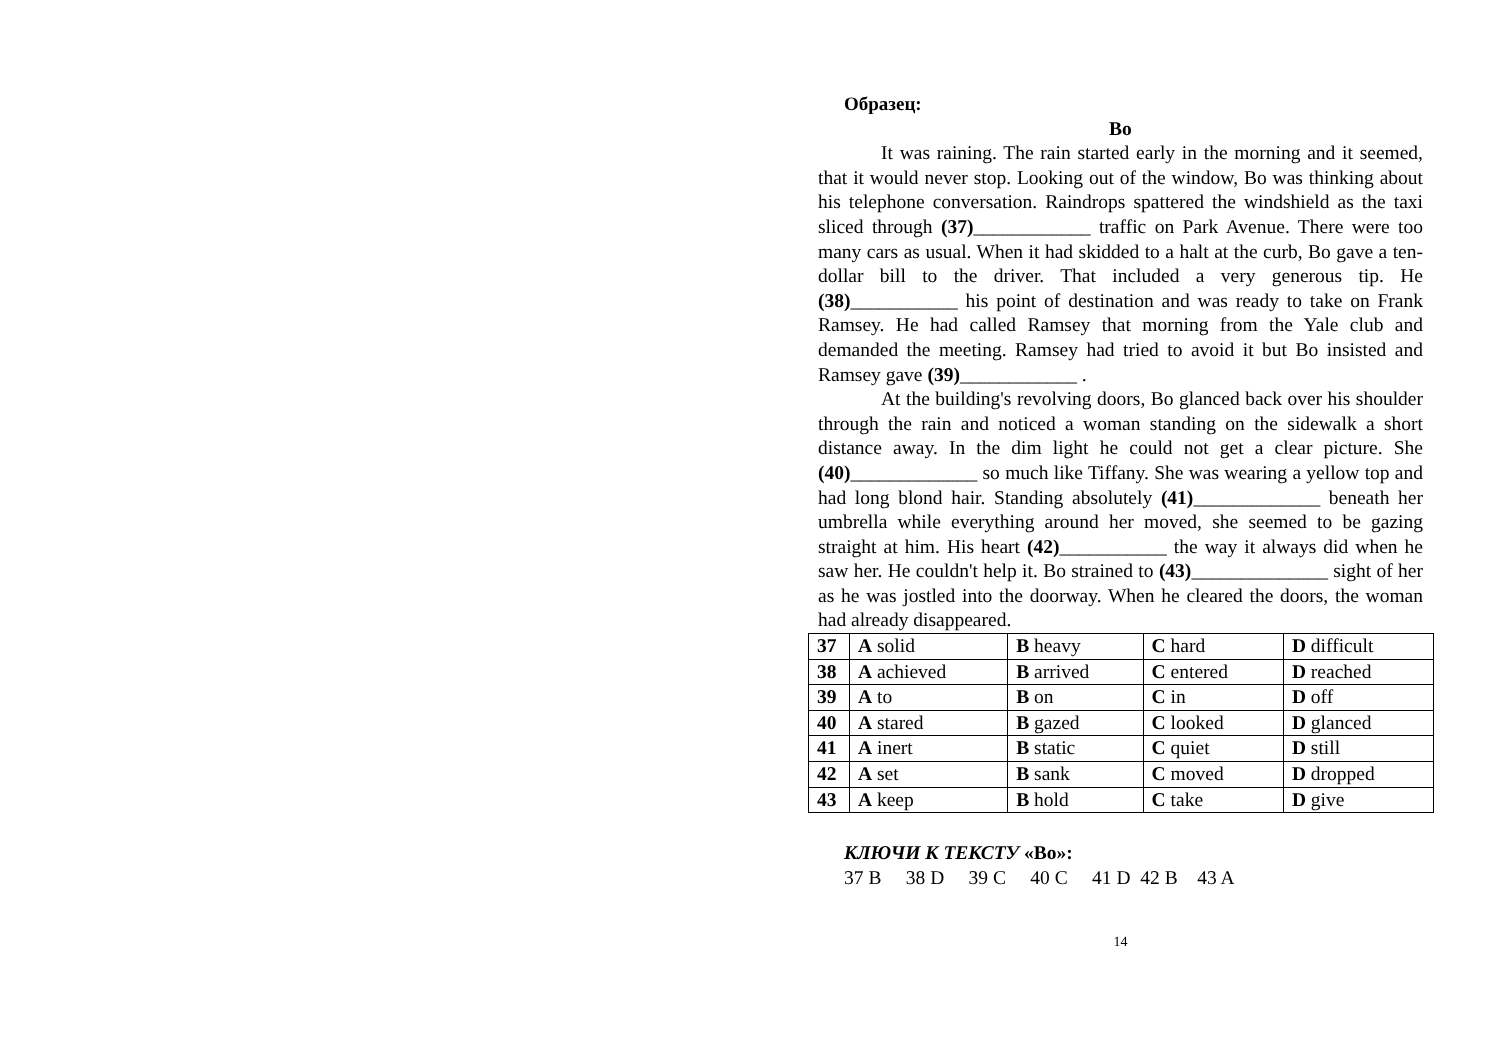Образец:
Bo
It was raining. The rain started early in the morning and it seemed, that it would never stop. Looking out of the window, Bo was thinking about his telephone conversation. Raindrops spattered the windshield as the taxi sliced through (37)____________ traffic on Park Avenue. There were too many cars as usual. When it had skidded to a halt at the curb, Bo gave a ten-dollar bill to the driver. That included a very generous tip. He (38)___________ his point of destination and was ready to take on Frank Ramsey. He had called Ramsey that morning from the Yale club and demanded the meeting. Ramsey had tried to avoid it but Bo insisted and Ramsey gave (39)____________ .
At the building's revolving doors, Bo glanced back over his shoulder through the rain and noticed a woman standing on the sidewalk a short distance away. In the dim light he could not get a clear picture. She (40)_____________ so much like Tiffany. She was wearing a yellow top and had long blond hair. Standing absolutely (41)_____________ beneath her umbrella while everything around her moved, she seemed to be gazing straight at him. His heart (42)___________ the way it always did when he saw her. He couldn't help it. Bo strained to (43)______________ sight of her as he was jostled into the doorway. When he cleared the doors, the woman had already disappeared.
| 37 | A solid | B heavy | C hard | D difficult |
| 38 | A achieved | B arrived | C entered | D reached |
| 39 | A to | B on | C in | D off |
| 40 | A stared | B gazed | C looked | D glanced |
| 41 | A inert | B static | C quiet | D still |
| 42 | A set | B sank | C moved | D dropped |
| 43 | A keep | B hold | C take | D give |
КЛЮЧИ К ТЕКСТУ «Bo»:
37 B 38 D 39 C 40 C 41 D 42 B 43 A
14